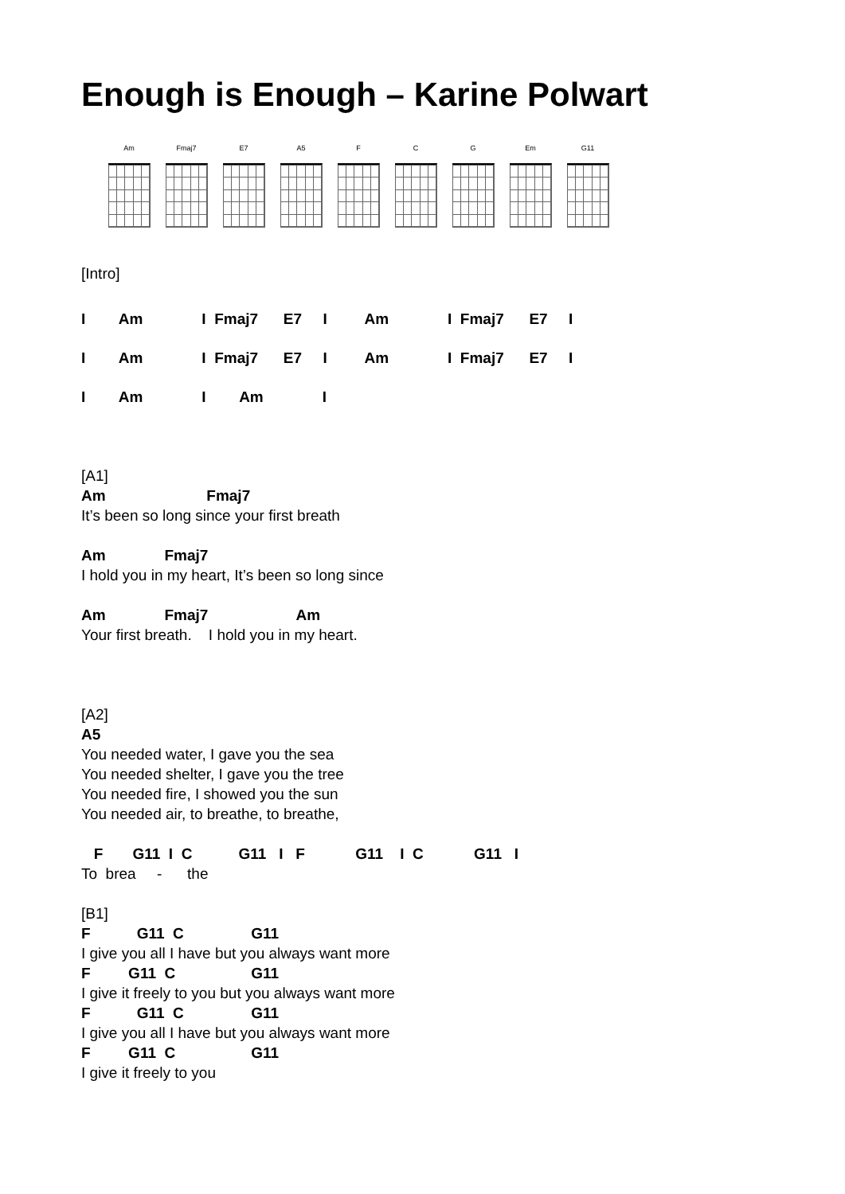Enough is Enough – Karine Polwart
Am Fmaj7 E7 A5 F C G Em G11
[Intro]
I Am I Fmaj7 E7 I Am I Fmaj7 E7 I
I Am I Fmaj7 E7 I Am I Fmaj7 E7 I
I Am I Am I
[A1]
Am Fmaj7
It’s been so long since your first breath
Am Fmaj7
I hold you in my heart, It’s been so long since
Am Fmaj7 Am
Your first breath. I hold you in my heart.
[A2]
A5
You needed water, I gave you the sea
You needed shelter, I gave you the tree
You needed fire, I showed you the sun
You needed air, to breathe, to breathe,
F G11 I C G11 I F G11 I C G11 I
To brea - the
[B1]
F G11 C G11
I give you all I have but you always want more
F G11 C G11
I give it freely to you but you always want more
F G11 C G11
I give you all I have but you always want more
F G11 C G11
I give it freely to you